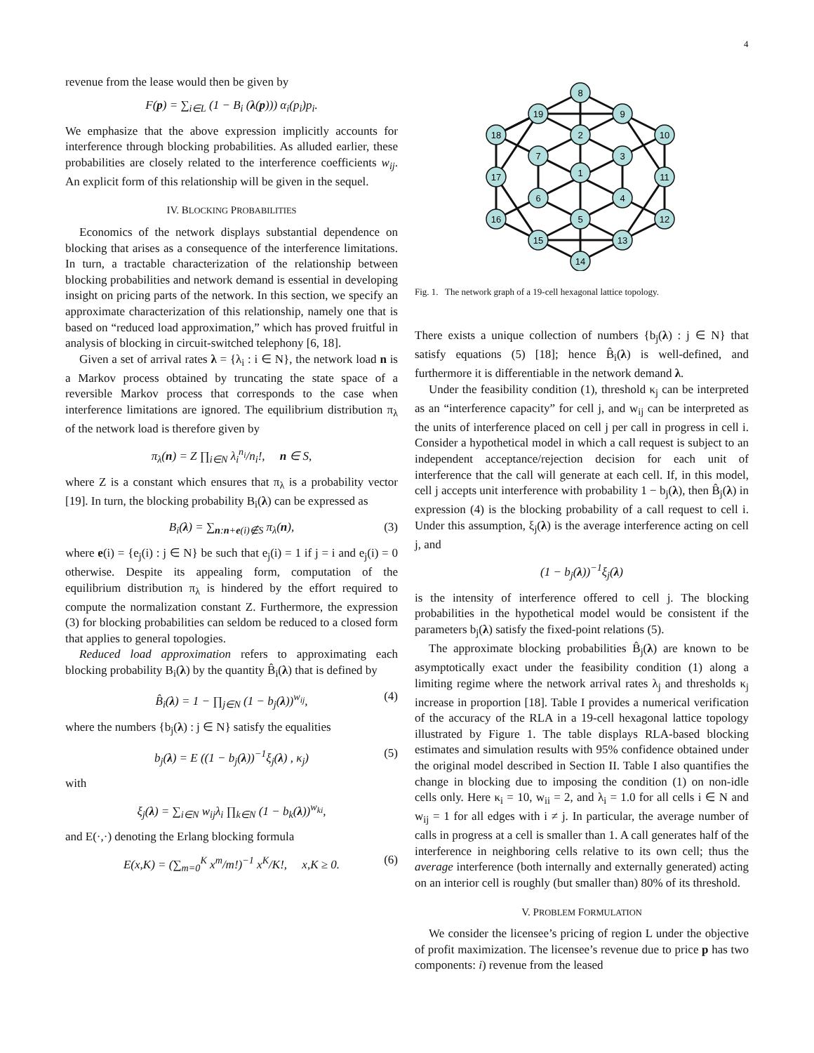4
revenue from the lease would then be given by
F(p) = ∑<sub>i∈L</sub> (1 − B<sub>i</sub> (λ(p))) α<sub>i</sub>(p<sub>i</sub>)p<sub>i</sub>.
We emphasize that the above expression implicitly accounts for interference through blocking probabilities. As alluded earlier, these probabilities are closely related to the interference coefficients w<sub>ij</sub>. An explicit form of this relationship will be given in the sequel.
IV. BLOCKING PROBABILITIES
Economics of the network displays substantial dependence on blocking that arises as a consequence of the interference limitations. In turn, a tractable characterization of the relationship between blocking probabilities and network demand is essential in developing insight on pricing parts of the network. In this section, we specify an approximate characterization of this relationship, namely one that is based on “reduced load approximation,” which has proved fruitful in analysis of blocking in circuit-switched telephony [6, 18].
Given a set of arrival rates λ = {λ<sub>i</sub> : i ∈ N}, the network load n is a Markov process obtained by truncating the state space of a reversible Markov process that corresponds to the case when interference limitations are ignored. The equilibrium distribution π<sub>λ</sub> of the network load is therefore given by
π<sub>λ</sub>(n) = Z ∏<sub>i∈N</sub> λ<sub>i</sub><sup>n<sub>i</sub></sup>/n<sub>i</sub>!, n ∈ S,
where Z is a constant which ensures that π<sub>λ</sub> is a probability vector [19]. In turn, the blocking probability B<sub>i</sub>(λ) can be expressed as
B<sub>i</sub>(λ) = ∑<sub>n:n+e(i)∉S</sub> π<sub>λ</sub>(n), (3)
where e(i) = {e<sub>j</sub>(i) : j ∈ N} be such that e<sub>j</sub>(i) = 1 if j = i and e<sub>j</sub>(i) = 0 otherwise. Despite its appealing form, computation of the equilibrium distribution π<sub>λ</sub> is hindered by the effort required to compute the normalization constant Z. Furthermore, the expression (3) for blocking probabilities can seldom be reduced to a closed form that applies to general topologies.
Reduced load approximation refers to approximating each blocking probability B<sub>i</sub>(λ) by the quantity B̂<sub>i</sub>(λ) that is defined by
B̂<sub>i</sub>(λ) = 1 − ∏<sub>j∈N</sub> (1 − b<sub>j</sub>(λ))<sup>w<sub>ij</sub></sup>, (4)
where the numbers {b<sub>j</sub>(λ) : j ∈ N} satisfy the equalities
b<sub>j</sub>(λ) = E ((1 − b<sub>j</sub>(λ))<sup>−1</sup>ξ<sub>j</sub>(λ) , κ<sub>j</sub>) (5)
with
ξ<sub>j</sub>(λ) = ∑<sub>i∈N</sub> w<sub>ij</sub>λ<sub>i</sub> ∏<sub>k∈N</sub> (1 − b<sub>k</sub>(λ))<sup>w<sub>ki</sub></sup>,
and E(·,·) denoting the Erlang blocking formula
E(x,K) = (∑<sub>m=0</sub><sup>K</sup> x<sup>m</sup>/m!)<sup>−1</sup> x<sup>K</sup>/K!, x,K ≥ 0. (6)
8
19
9
18
2
10
7
3
17
1
11
6
4
16
5
12
15
13
14
Fig. 1. The network graph of a 19-cell hexagonal lattice topology.
There exists a unique collection of numbers {b<sub>j</sub>(λ) : j ∈ N} that satisfy equations (5) [18]; hence B̂<sub>i</sub>(λ) is well-defined, and furthermore it is differentiable in the network demand λ.
Under the feasibility condition (1), threshold κ<sub>j</sub> can be interpreted as an “interference capacity” for cell j, and w<sub>ij</sub> can be interpreted as the units of interference placed on cell j per call in progress in cell i. Consider a hypothetical model in which a call request is subject to an independent acceptance/rejection decision for each unit of interference that the call will generate at each cell. If, in this model, cell j accepts unit interference with probability 1 − b<sub>j</sub>(λ), then B̂<sub>j</sub>(λ) in expression (4) is the blocking probability of a call request to cell i. Under this assumption, ξ<sub>j</sub>(λ) is the average interference acting on cell j, and
(1 − b<sub>j</sub>(λ))<sup>−1</sup>ξ<sub>j</sub>(λ)
is the intensity of interference offered to cell j. The blocking probabilities in the hypothetical model would be consistent if the parameters b<sub>j</sub>(λ) satisfy the fixed-point relations (5).
The approximate blocking probabilities B̂<sub>j</sub>(λ) are known to be asymptotically exact under the feasibility condition (1) along a limiting regime where the network arrival rates λ<sub>j</sub> and thresholds κ<sub>j</sub> increase in proportion [18]. Table I provides a numerical verification of the accuracy of the RLA in a 19-cell hexagonal lattice topology illustrated by Figure 1. The table displays RLA-based blocking estimates and simulation results with 95% confidence obtained under the original model described in Section II. Table I also quantifies the change in blocking due to imposing the condition (1) on non-idle cells only. Here κ<sub>i</sub> = 10, w<sub>ii</sub> = 2, and λ<sub>i</sub> = 1.0 for all cells i ∈ N and w<sub>ij</sub> = 1 for all edges with i ≠ j. In particular, the average number of calls in progress at a cell is smaller than 1. A call generates half of the interference in neighboring cells relative to its own cell; thus the average interference (both internally and externally generated) acting on an interior cell is roughly (but smaller than) 80% of its threshold.
V. PROBLEM FORMULATION
We consider the licensee’s pricing of region L under the objective of profit maximization. The licensee’s revenue due to price p has two components: i) revenue from the leased